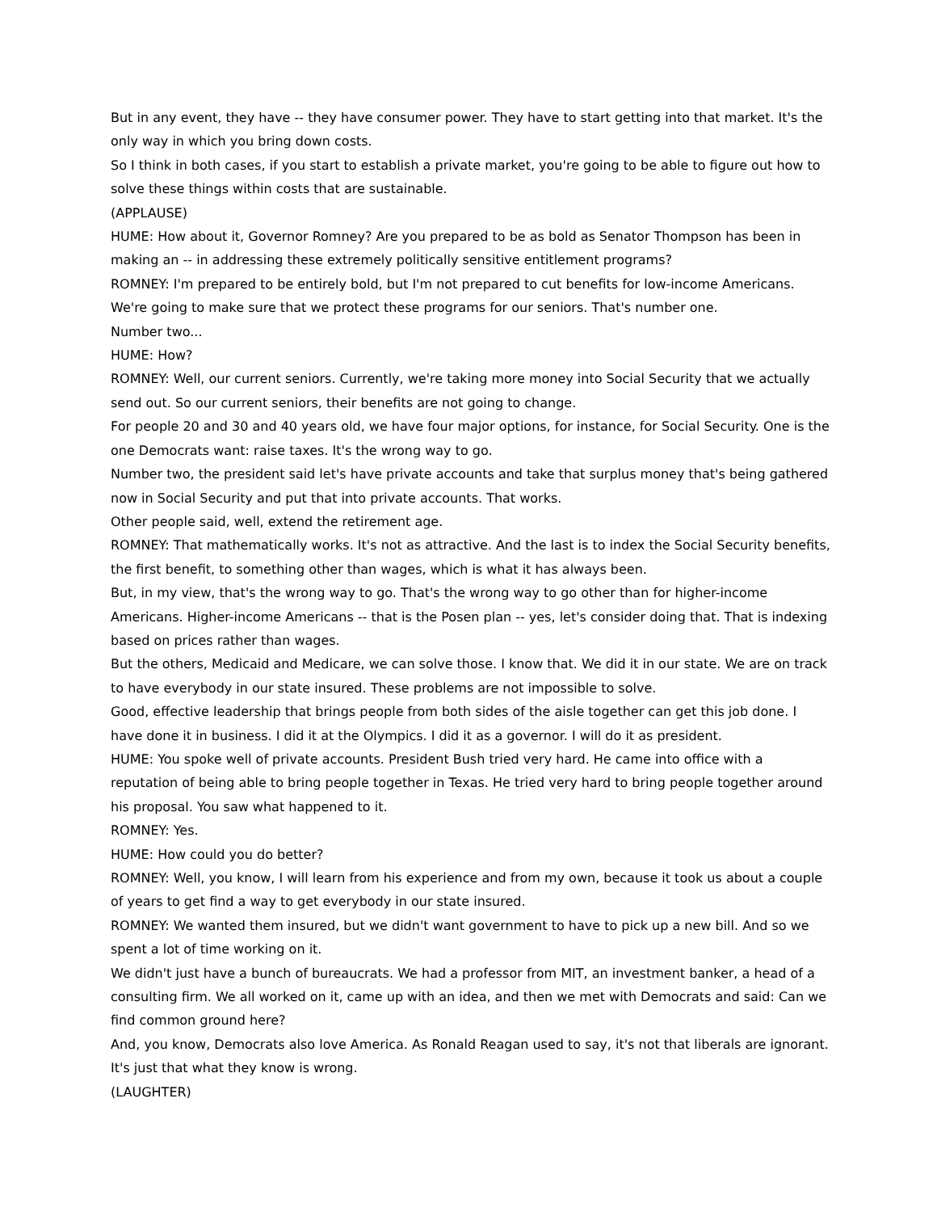But in any event, they have -- they have consumer power. They have to start getting into that market. It's the only way in which you bring down costs.
So I think in both cases, if you start to establish a private market, you're going to be able to figure out how to solve these things within costs that are sustainable.
(APPLAUSE)
HUME: How about it, Governor Romney? Are you prepared to be as bold as Senator Thompson has been in making an -- in addressing these extremely politically sensitive entitlement programs?
ROMNEY: I'm prepared to be entirely bold, but I'm not prepared to cut benefits for low-income Americans. We're going to make sure that we protect these programs for our seniors. That's number one.
Number two...
HUME: How?
ROMNEY: Well, our current seniors. Currently, we're taking more money into Social Security that we actually send out. So our current seniors, their benefits are not going to change.
For people 20 and 30 and 40 years old, we have four major options, for instance, for Social Security. One is the one Democrats want: raise taxes. It's the wrong way to go.
Number two, the president said let's have private accounts and take that surplus money that's being gathered now in Social Security and put that into private accounts. That works.
Other people said, well, extend the retirement age.
ROMNEY: That mathematically works. It's not as attractive. And the last is to index the Social Security benefits, the first benefit, to something other than wages, which is what it has always been.
But, in my view, that's the wrong way to go. That's the wrong way to go other than for higher-income Americans. Higher-income Americans -- that is the Posen plan -- yes, let's consider doing that. That is indexing based on prices rather than wages.
But the others, Medicaid and Medicare, we can solve those. I know that. We did it in our state. We are on track to have everybody in our state insured. These problems are not impossible to solve.
Good, effective leadership that brings people from both sides of the aisle together can get this job done. I have done it in business. I did it at the Olympics. I did it as a governor. I will do it as president.
HUME: You spoke well of private accounts. President Bush tried very hard. He came into office with a reputation of being able to bring people together in Texas. He tried very hard to bring people together around his proposal. You saw what happened to it.
ROMNEY: Yes.
HUME: How could you do better?
ROMNEY: Well, you know, I will learn from his experience and from my own, because it took us about a couple of years to get find a way to get everybody in our state insured.
ROMNEY: We wanted them insured, but we didn't want government to have to pick up a new bill. And so we spent a lot of time working on it.
We didn't just have a bunch of bureaucrats. We had a professor from MIT, an investment banker, a head of a consulting firm. We all worked on it, came up with an idea, and then we met with Democrats and said: Can we find common ground here?
And, you know, Democrats also love America. As Ronald Reagan used to say, it's not that liberals are ignorant. It's just that what they know is wrong.
(LAUGHTER)